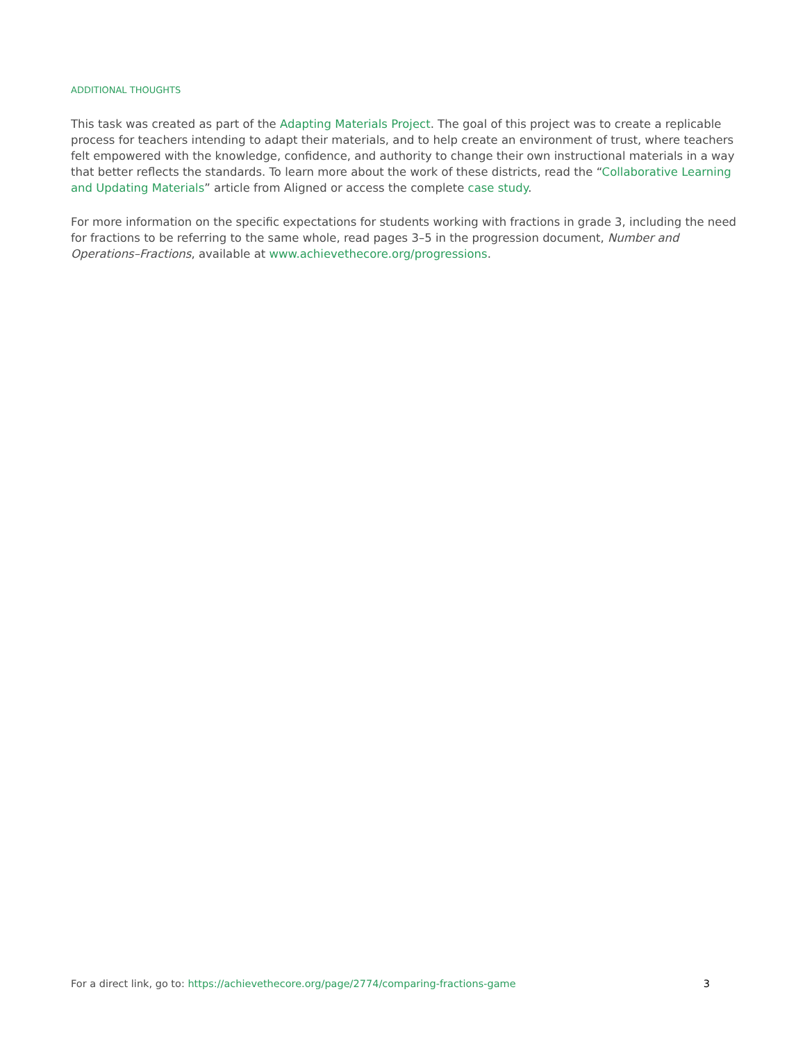ADDITIONAL THOUGHTS
This task was created as part of the Adapting Materials Project. The goal of this project was to create a replicable process for teachers intending to adapt their materials, and to help create an environment of trust, where teachers felt empowered with the knowledge, confidence, and authority to change their own instructional materials in a way that better reflects the standards. To learn more about the work of these districts, read the “Collaborative Learning and Updating Materials” article from Aligned or access the complete case study.
For more information on the specific expectations for students working with fractions in grade 3, including the need for fractions to be referring to the same whole, read pages 3–5 in the progression document, Number and Operations–Fractions, available at www.achievethecore.org/progressions.
For a direct link, go to: https://achievethecore.org/page/2774/comparing-fractions-game 3